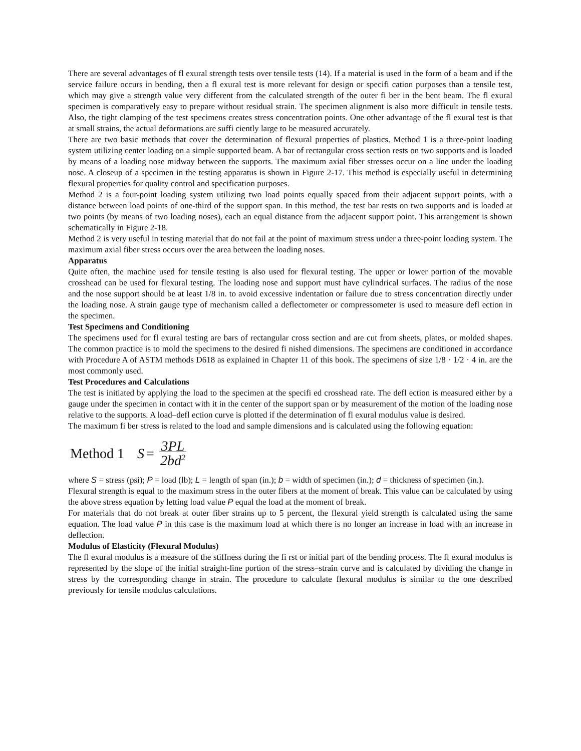There are several advantages of fl exural strength tests over tensile tests (14). If a material is used in the form of a beam and if the service failure occurs in bending, then a fl exural test is more relevant for design or specifi cation purposes than a tensile test, which may give a strength value very different from the calculated strength of the outer fi ber in the bent beam. The fl exural specimen is comparatively easy to prepare without residual strain. The specimen alignment is also more difficult in tensile tests. Also, the tight clamping of the test specimens creates stress concentration points. One other advantage of the fl exural test is that at small strains, the actual deformations are suffi ciently large to be measured accurately.
There are two basic methods that cover the determination of flexural properties of plastics. Method 1 is a three-point loading system utilizing center loading on a simple supported beam. A bar of rectangular cross section rests on two supports and is loaded by means of a loading nose midway between the supports. The maximum axial fiber stresses occur on a line under the loading nose. A closeup of a specimen in the testing apparatus is shown in Figure 2-17. This method is especially useful in determining flexural properties for quality control and specification purposes.
Method 2 is a four-point loading system utilizing two load points equally spaced from their adjacent support points, with a distance between load points of one-third of the support span. In this method, the test bar rests on two supports and is loaded at two points (by means of two loading noses), each an equal distance from the adjacent support point. This arrangement is shown schematically in Figure 2-18.
Method 2 is very useful in testing material that do not fail at the point of maximum stress under a three-point loading system. The maximum axial fiber stress occurs over the area between the loading noses.
Apparatus
Quite often, the machine used for tensile testing is also used for flexural testing. The upper or lower portion of the movable crosshead can be used for flexural testing. The loading nose and support must have cylindrical surfaces. The radius of the nose and the nose support should be at least 1/8 in. to avoid excessive indentation or failure due to stress concentration directly under the loading nose. A strain gauge type of mechanism called a deflectometer or compressometer is used to measure defl ection in the specimen.
Test Specimens and Conditioning
The specimens used for fl exural testing are bars of rectangular cross section and are cut from sheets, plates, or molded shapes. The common practice is to mold the specimens to the desired fi nished dimensions. The specimens are conditioned in accordance with Procedure A of ASTM methods D618 as explained in Chapter 11 of this book. The specimens of size 1/8 · 1/2 · 4 in. are the most commonly used.
Test Procedures and Calculations
The test is initiated by applying the load to the specimen at the specifi ed crosshead rate. The defl ection is measured either by a gauge under the specimen in contact with it in the center of the support span or by measurement of the motion of the loading nose relative to the supports. A load–defl ection curve is plotted if the determination of fl exural modulus value is desired.
The maximum fi ber stress is related to the load and sample dimensions and is calculated using the following equation:
Method 1 S = 3PL 2bd<sup>2</sup>
where S = stress (psi); P = load (lb); L = length of span (in.); b = width of specimen (in.); d = thickness of specimen (in.).
Flexural strength is equal to the maximum stress in the outer fibers at the moment of break. This value can be calculated by using the above stress equation by letting load value P equal the load at the moment of break.
For materials that do not break at outer fiber strains up to 5 percent, the flexural yield strength is calculated using the same equation. The load value P in this case is the maximum load at which there is no longer an increase in load with an increase in deflection.
Modulus of Elasticity (Flexural Modulus)
The fl exural modulus is a measure of the stiffness during the fi rst or initial part of the bending process. The fl exural modulus is represented by the slope of the initial straight-line portion of the stress–strain curve and is calculated by dividing the change in stress by the corresponding change in strain. The procedure to calculate flexural modulus is similar to the one described previously for tensile modulus calculations.